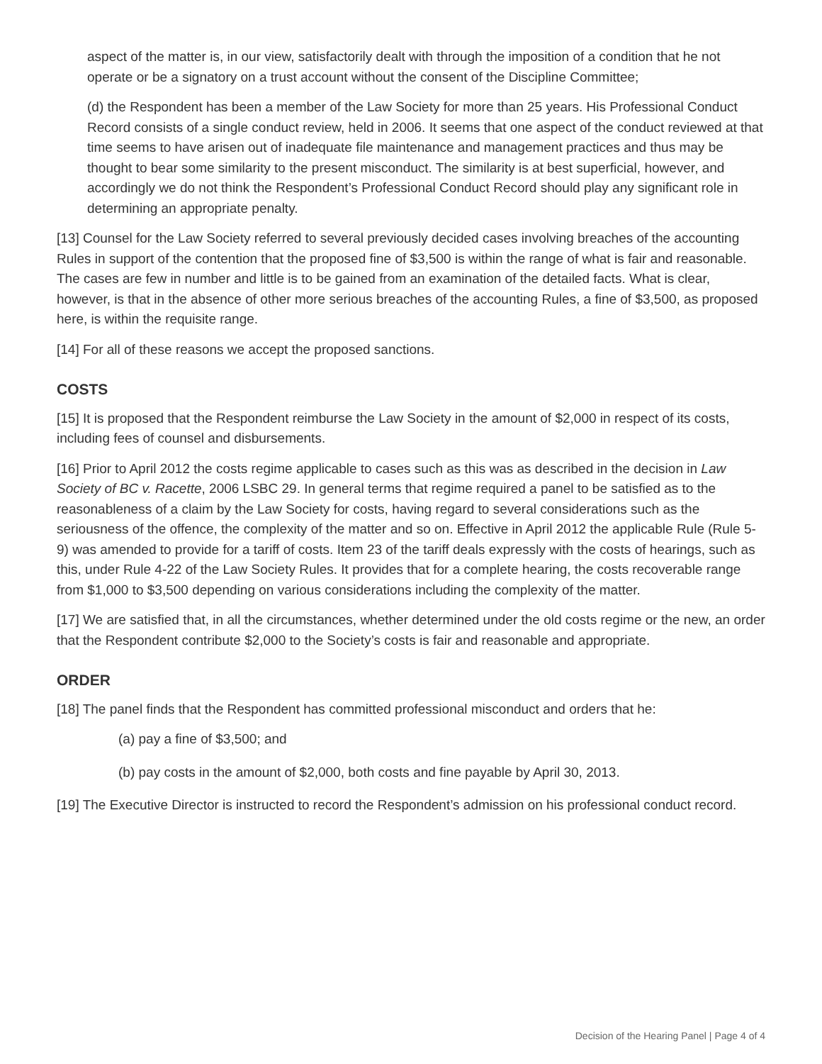aspect of the matter is, in our view, satisfactorily dealt with through the imposition of a condition that he not operate or be a signatory on a trust account without the consent of the Discipline Committee;
(d) the Respondent has been a member of the Law Society for more than 25 years. His Professional Conduct Record consists of a single conduct review, held in 2006. It seems that one aspect of the conduct reviewed at that time seems to have arisen out of inadequate file maintenance and management practices and thus may be thought to bear some similarity to the present misconduct. The similarity is at best superficial, however, and accordingly we do not think the Respondent’s Professional Conduct Record should play any significant role in determining an appropriate penalty.
[13] Counsel for the Law Society referred to several previously decided cases involving breaches of the accounting Rules in support of the contention that the proposed fine of $3,500 is within the range of what is fair and reasonable. The cases are few in number and little is to be gained from an examination of the detailed facts. What is clear, however, is that in the absence of other more serious breaches of the accounting Rules, a fine of $3,500, as proposed here, is within the requisite range.
[14] For all of these reasons we accept the proposed sanctions.
COSTS
[15] It is proposed that the Respondent reimburse the Law Society in the amount of $2,000 in respect of its costs, including fees of counsel and disbursements.
[16] Prior to April 2012 the costs regime applicable to cases such as this was as described in the decision in Law Society of BC v. Racette, 2006 LSBC 29. In general terms that regime required a panel to be satisfied as to the reasonableness of a claim by the Law Society for costs, having regard to several considerations such as the seriousness of the offence, the complexity of the matter and so on. Effective in April 2012 the applicable Rule (Rule 5-9) was amended to provide for a tariff of costs. Item 23 of the tariff deals expressly with the costs of hearings, such as this, under Rule 4-22 of the Law Society Rules. It provides that for a complete hearing, the costs recoverable range from $1,000 to $3,500 depending on various considerations including the complexity of the matter.
[17] We are satisfied that, in all the circumstances, whether determined under the old costs regime or the new, an order that the Respondent contribute $2,000 to the Society’s costs is fair and reasonable and appropriate.
ORDER
[18] The panel finds that the Respondent has committed professional misconduct and orders that he:
(a) pay a fine of $3,500; and
(b) pay costs in the amount of $2,000, both costs and fine payable by April 30, 2013.
[19] The Executive Director is instructed to record the Respondent’s admission on his professional conduct record.
Decision of the Hearing Panel | Page 4 of 4